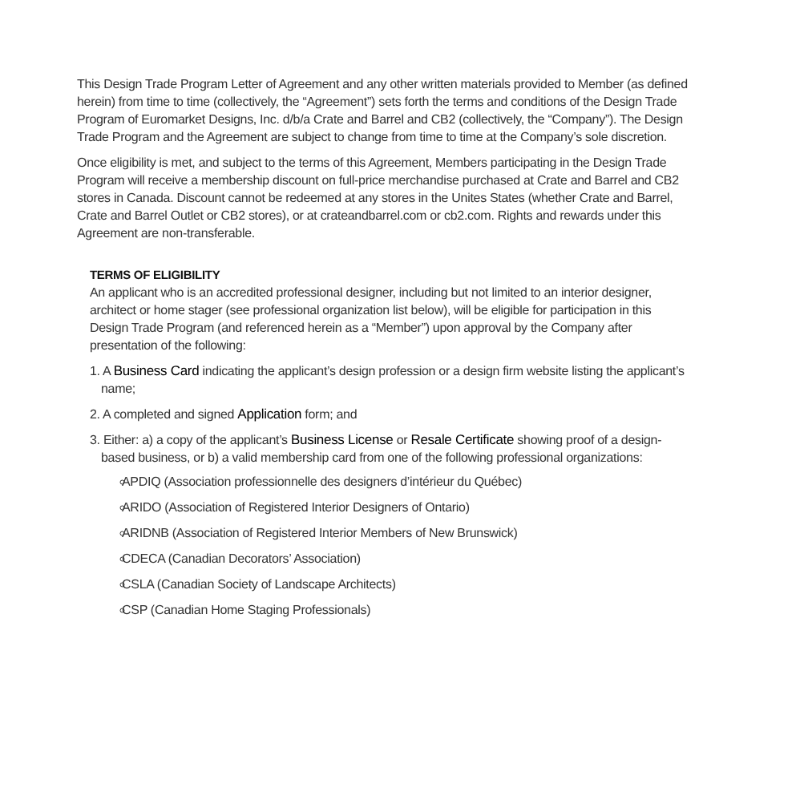This Design Trade Program Letter of Agreement and any other written materials provided to Member (as defined herein) from time to time (collectively, the “Agreement”) sets forth the terms and conditions of the Design Trade Program of Euromarket Designs, Inc. d/b/a Crate and Barrel and CB2 (collectively, the “Company”). The Design Trade Program and the Agreement are subject to change from time to time at the Company’s sole discretion.
Once eligibility is met, and subject to the terms of this Agreement, Members participating in the Design Trade Program will receive a membership discount on full-price merchandise purchased at Crate and Barrel and CB2 stores in Canada. Discount cannot be redeemed at any stores in the Unites States (whether Crate and Barrel, Crate and Barrel Outlet or CB2 stores), or at crateandbarrel.com or cb2.com. Rights and rewards under this Agreement are non-transferable.
TERMS OF ELIGIBILITY
An applicant who is an accredited professional designer, including but not limited to an interior designer, architect or home stager (see professional organization list below), will be eligible for participation in this Design Trade Program (and referenced herein as a “Member”) upon approval by the Company after presentation of the following:
1. A Business Card indicating the applicant’s design profession or a design firm website listing the applicant’s name;
2. A completed and signed Application form; and
3. Either: a) a copy of the applicant’s Business License or Resale Certificate showing proof of a design-based business, or b) a valid membership card from one of the following professional organizations:
APDIQ (Association professionnelle des designers d’intérieur du Québec)
ARIDO (Association of Registered Interior Designers of Ontario)
ARIDNB (Association of Registered Interior Members of New Brunswick)
CDECA (Canadian Decorators’ Association)
CSLA (Canadian Society of Landscape Architects)
CSP (Canadian Home Staging Professionals)